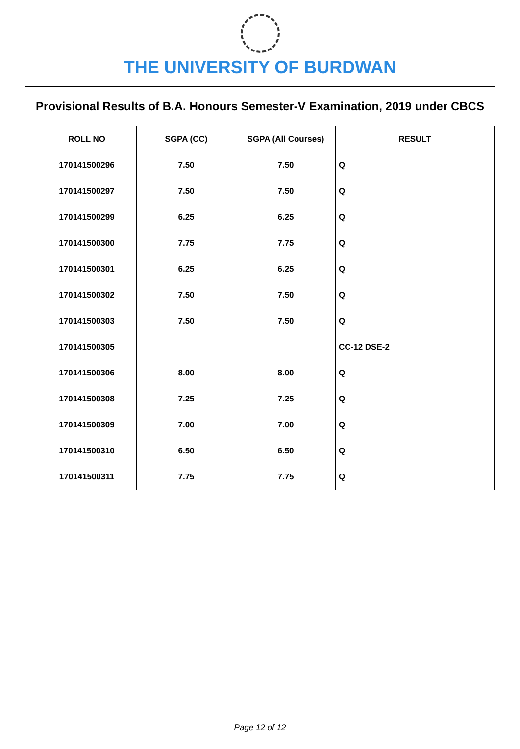THE UNIVERSITY OF BURDWAN
Provisional Results of B.A. Honours Semester-V Examination, 2019 under CBCS
| ROLL NO | SGPA (CC) | SGPA (All Courses) | RESULT |
| --- | --- | --- | --- |
| 170141500296 | 7.50 | 7.50 | Q |
| 170141500297 | 7.50 | 7.50 | Q |
| 170141500299 | 6.25 | 6.25 | Q |
| 170141500300 | 7.75 | 7.75 | Q |
| 170141500301 | 6.25 | 6.25 | Q |
| 170141500302 | 7.50 | 7.50 | Q |
| 170141500303 | 7.50 | 7.50 | Q |
| 170141500305 | | | CC-12 DSE-2 |
| 170141500306 | 8.00 | 8.00 | Q |
| 170141500308 | 7.25 | 7.25 | Q |
| 170141500309 | 7.00 | 7.00 | Q |
| 170141500310 | 6.50 | 6.50 | Q |
| 170141500311 | 7.75 | 7.75 | Q |
Page 12 of 12